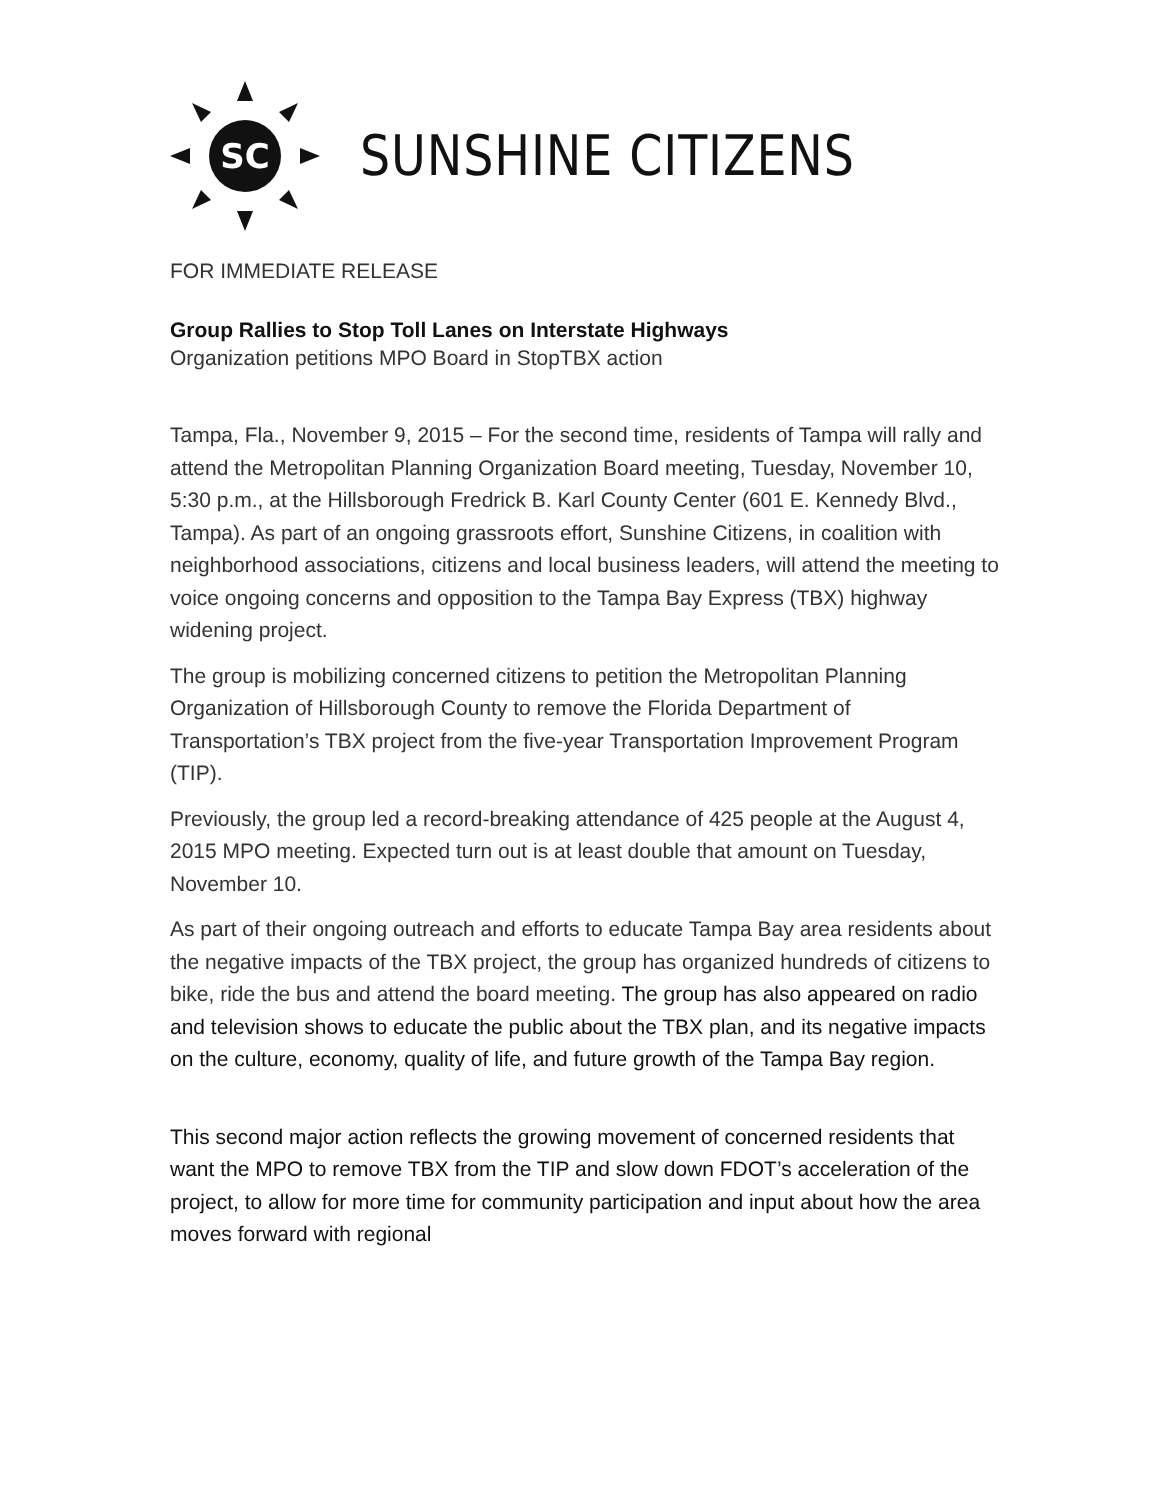SC
SUNSHINE CITIZENS
FOR IMMEDIATE RELEASE
Group Rallies to Stop Toll Lanes on Interstate Highways
Organization petitions MPO Board in StopTBX action
Tampa, Fla., November 9, 2015 – For the second time, residents of Tampa will rally and attend the Metropolitan Planning Organization Board meeting, Tuesday, November 10, 5:30 p.m., at the Hillsborough Fredrick B. Karl County Center (601 E. Kennedy Blvd., Tampa). As part of an ongoing grassroots effort, Sunshine Citizens, in coalition with neighborhood associations, citizens and local business leaders, will attend the meeting to voice ongoing concerns and opposition to the Tampa Bay Express (TBX) highway widening project.
The group is mobilizing concerned citizens to petition the Metropolitan Planning Organization of Hillsborough County to remove the Florida Department of Transportation’s TBX project from the five-year Transportation Improvement Program (TIP).
Previously, the group led a record-breaking attendance of 425 people at the August 4, 2015 MPO meeting. Expected turn out is at least double that amount on Tuesday, November 10.
As part of their ongoing outreach and efforts to educate Tampa Bay area residents about the negative impacts of the TBX project, the group has organized hundreds of citizens to bike, ride the bus and attend the board meeting. The group has also appeared on radio and television shows to educate the public about the TBX plan, and its negative impacts on the culture, economy, quality of life, and future growth of the Tampa Bay region.
This second major action reflects the growing movement of concerned residents that want the MPO to remove TBX from the TIP and slow down FDOT’s acceleration of the project, to allow for more time for community participation and input about how the area moves forward with regional